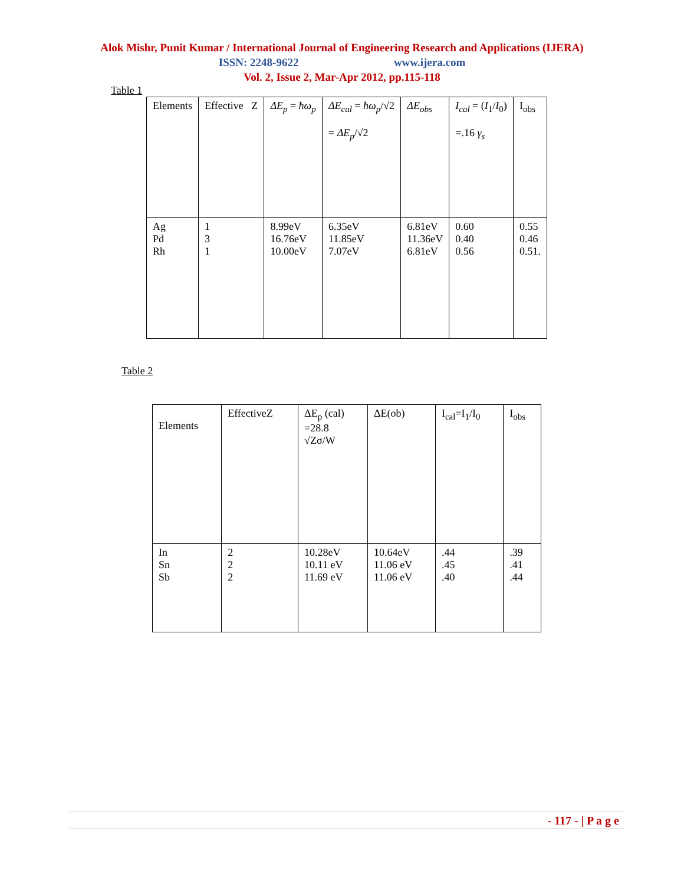Alok Mishr, Punit Kumar / International Journal of Engineering Research and Applications (IJERA)
ISSN: 2248-9622 www.ijera.com
Vol. 2, Issue 2, Mar-Apr 2012, pp.115-118
Table 1
| Elements | Effective Z | ΔE<sub>p</sub> = ħω<sub>p</sub> | ΔE<sub>cal</sub> = ħω<sub>p</sub> /√2 = ΔE<sub>p</sub> /√2 | ΔE<sub>obs</sub> | I<sub>cal</sub> = ( I<sub>1</sub>/ I<sub>0</sub>) =.16 γ<sub>s</sub> | I<sub>obs</sub> |
| Ag Pd Rh | 1 3 1 | 8.99eV 16.76eV 10.00eV | 6.35eV 11.85eV 7.07eV | 6.81eV 11.36eV 6.81eV | 0.60 0.40 0.56 | 0.55 0.46 0.51. |
Table 2
| Elements | EffectiveZ | ΔE<sub>p</sub> (cal) =28.8 √Zσ/W | ΔE(ob) | I<sub>cal</sub>=I<sub>1</sub>/I<sub>0</sub> | I<sub>obs</sub> |
| In Sn Sb | 2 2 2 | 10.28eV 10.11 eV 11.69 eV | 10.64eV 11.06 eV 11.06 eV | .44 .45 .40 | .39 .41 .44 |
- 117 - | P a g e